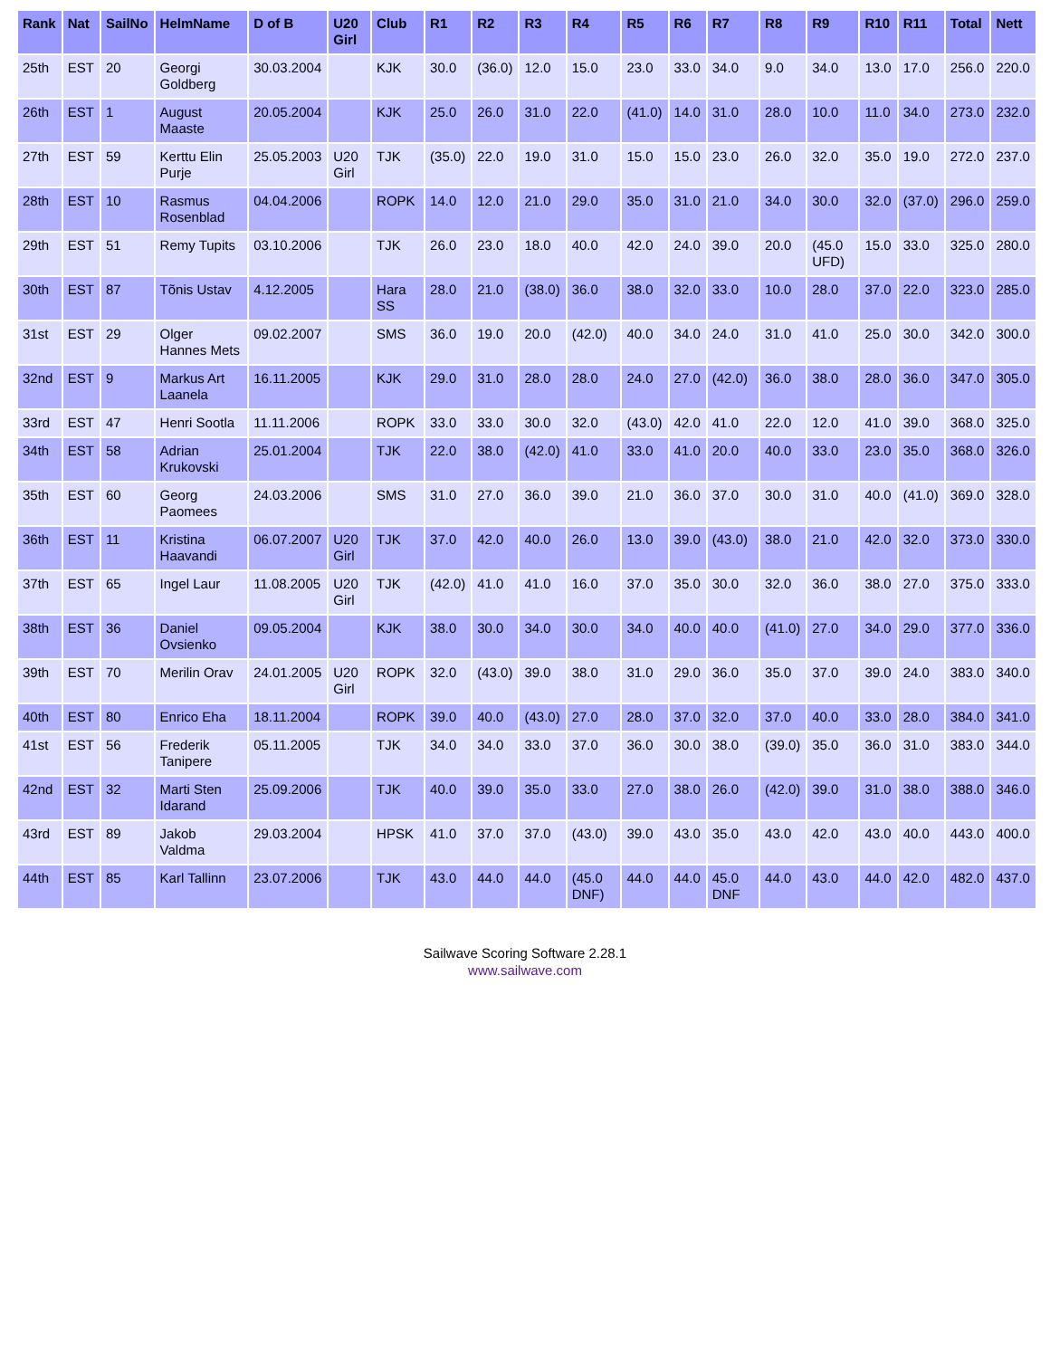| Rank | Nat | SailNo | HelmName | D of B | U20 Girl | Club | R1 | R2 | R3 | R4 | R5 | R6 | R7 | R8 | R9 | R10 | R11 | Total | Nett |
| --- | --- | --- | --- | --- | --- | --- | --- | --- | --- | --- | --- | --- | --- | --- | --- | --- | --- | --- | --- |
| 25th | EST | 20 | Georgi Goldberg | 30.03.2004 | | KJK | 30.0 | (36.0) | 12.0 | 15.0 | 23.0 | 33.0 | 34.0 | 9.0 | 34.0 | 13.0 | 17.0 | 256.0 | 220.0 |
| 26th | EST | 1 | August Maaste | 20.05.2004 | | KJK | 25.0 | 26.0 | 31.0 | 22.0 | (41.0) | 14.0 | 31.0 | 28.0 | 10.0 | 11.0 | 34.0 | 273.0 | 232.0 |
| 27th | EST | 59 | Kerttu Elin Purje | 25.05.2003 | U20 Girl | TJK | (35.0) | 22.0 | 19.0 | 31.0 | 15.0 | 15.0 | 23.0 | 26.0 | 32.0 | 35.0 | 19.0 | 272.0 | 237.0 |
| 28th | EST | 10 | Rasmus Rosenblad | 04.04.2006 | | ROPK | 14.0 | 12.0 | 21.0 | 29.0 | 35.0 | 31.0 | 21.0 | 34.0 | 30.0 | 32.0 | (37.0) | 296.0 | 259.0 |
| 29th | EST | 51 | Remy Tupits | 03.10.2006 | | TJK | 26.0 | 23.0 | 18.0 | 40.0 | 42.0 | 24.0 | 39.0 | 20.0 | (45.0 UFD) | 15.0 | 33.0 | 325.0 | 280.0 |
| 30th | EST | 87 | Tõnis Ustav | 4.12.2005 | | Hara SS | 28.0 | 21.0 | (38.0) | 36.0 | 38.0 | 32.0 | 33.0 | 10.0 | 28.0 | 37.0 | 22.0 | 323.0 | 285.0 |
| 31st | EST | 29 | Olger Hannes Mets | 09.02.2007 | | SMS | 36.0 | 19.0 | 20.0 | (42.0) | 40.0 | 34.0 | 24.0 | 31.0 | 41.0 | 25.0 | 30.0 | 342.0 | 300.0 |
| 32nd | EST | 9 | Markus Art Laanela | 16.11.2005 | | KJK | 29.0 | 31.0 | 28.0 | 28.0 | 24.0 | 27.0 | (42.0) | 36.0 | 38.0 | 28.0 | 36.0 | 347.0 | 305.0 |
| 33rd | EST | 47 | Henri Sootla | 11.11.2006 | | ROPK | 33.0 | 33.0 | 30.0 | 32.0 | (43.0) | 42.0 | 41.0 | 22.0 | 12.0 | 41.0 | 39.0 | 368.0 | 325.0 |
| 34th | EST | 58 | Adrian Krukovski | 25.01.2004 | | TJK | 22.0 | 38.0 | (42.0) | 41.0 | 33.0 | 41.0 | 20.0 | 40.0 | 33.0 | 23.0 | 35.0 | 368.0 | 326.0 |
| 35th | EST | 60 | Georg Paomees | 24.03.2006 | | SMS | 31.0 | 27.0 | 36.0 | 39.0 | 21.0 | 36.0 | 37.0 | 30.0 | 31.0 | 40.0 | (41.0) | 369.0 | 328.0 |
| 36th | EST | 11 | Kristina Haavandi | 06.07.2007 | U20 Girl | TJK | 37.0 | 42.0 | 40.0 | 26.0 | 13.0 | 39.0 | (43.0) | 38.0 | 21.0 | 42.0 | 32.0 | 373.0 | 330.0 |
| 37th | EST | 65 | Ingel Laur | 11.08.2005 | U20 Girl | TJK | (42.0) | 41.0 | 41.0 | 16.0 | 37.0 | 35.0 | 30.0 | 32.0 | 36.0 | 38.0 | 27.0 | 375.0 | 333.0 |
| 38th | EST | 36 | Daniel Ovsienko | 09.05.2004 | | KJK | 38.0 | 30.0 | 34.0 | 30.0 | 34.0 | 40.0 | 40.0 | (41.0) | 27.0 | 34.0 | 29.0 | 377.0 | 336.0 |
| 39th | EST | 70 | Merilin Orav | 24.01.2005 | U20 Girl | ROPK | 32.0 | (43.0) | 39.0 | 38.0 | 31.0 | 29.0 | 36.0 | 35.0 | 37.0 | 39.0 | 24.0 | 383.0 | 340.0 |
| 40th | EST | 80 | Enrico Eha | 18.11.2004 | | ROPK | 39.0 | 40.0 | (43.0) | 27.0 | 28.0 | 37.0 | 32.0 | 37.0 | 40.0 | 33.0 | 28.0 | 384.0 | 341.0 |
| 41st | EST | 56 | Frederik Tanipere | 05.11.2005 | | TJK | 34.0 | 34.0 | 33.0 | 37.0 | 36.0 | 30.0 | 38.0 | (39.0) | 35.0 | 36.0 | 31.0 | 383.0 | 344.0 |
| 42nd | EST | 32 | Marti Sten Idarand | 25.09.2006 | | TJK | 40.0 | 39.0 | 35.0 | 33.0 | 27.0 | 38.0 | 26.0 | (42.0) | 39.0 | 31.0 | 38.0 | 388.0 | 346.0 |
| 43rd | EST | 89 | Jakob Valdma | 29.03.2004 | | HPSK | 41.0 | 37.0 | 37.0 | (43.0) | 39.0 | 43.0 | 35.0 | 43.0 | 42.0 | 43.0 | 40.0 | 443.0 | 400.0 |
| 44th | EST | 85 | Karl Tallinn | 23.07.2006 | | TJK | 43.0 | 44.0 | 44.0 | (45.0 DNF) | 44.0 | 44.0 | 45.0 DNF | 44.0 | 43.0 | 44.0 | 42.0 | 482.0 | 437.0 |
Sailwave Scoring Software 2.28.1
www.sailwave.com